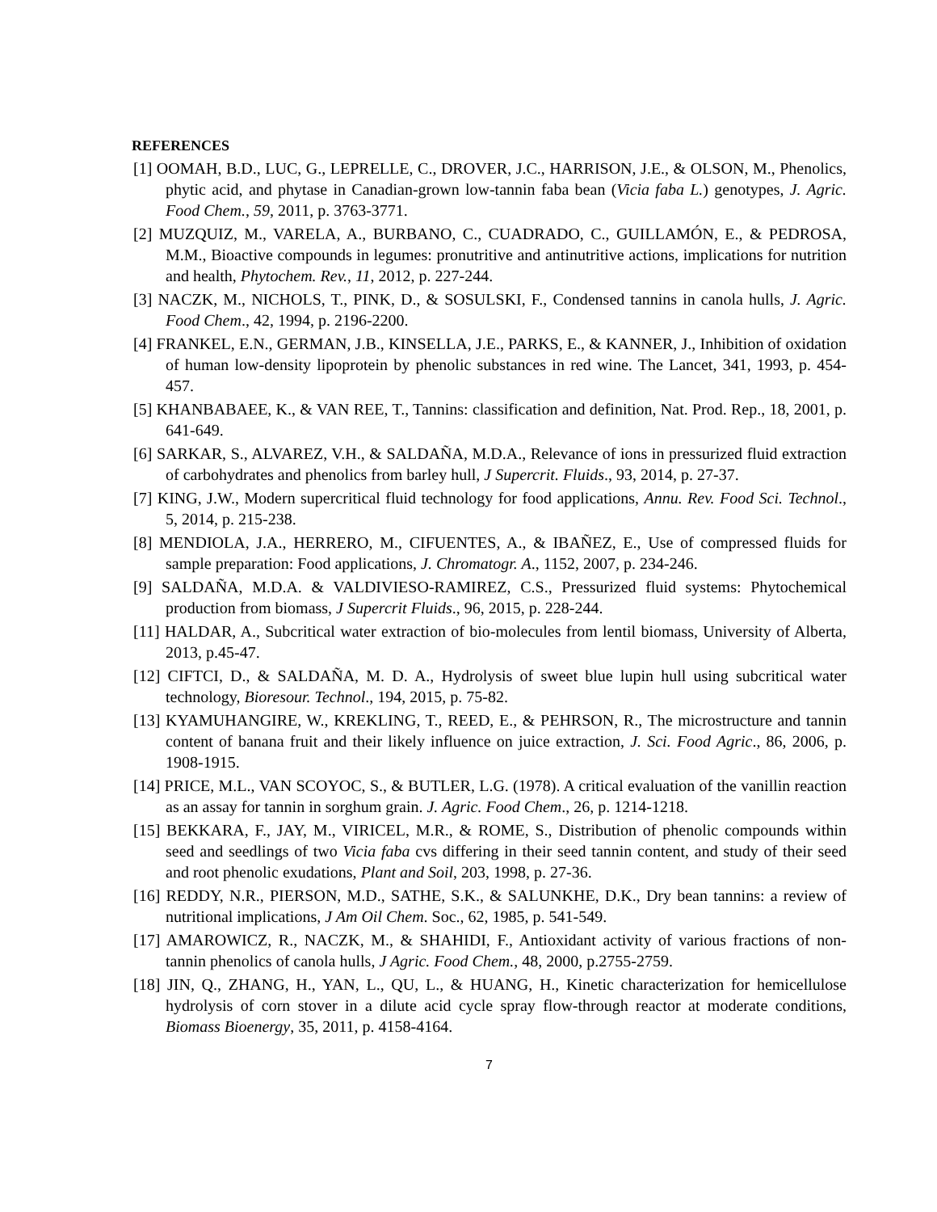REFERENCES
[1] OOMAH, B.D., LUC, G., LEPRELLE, C., DROVER, J.C., HARRISON, J.E., & OLSON, M., Phenolics, phytic acid, and phytase in Canadian-grown low-tannin faba bean (Vicia faba L.) genotypes, J. Agric. Food Chem., 59, 2011, p. 3763-3771.
[2] MUZQUIZ, M., VARELA, A., BURBANO, C., CUADRADO, C., GUILLAMÓN, E., & PEDROSA, M.M., Bioactive compounds in legumes: pronutritive and antinutritive actions, implications for nutrition and health, Phytochem. Rev., 11, 2012, p. 227-244.
[3] NACZK, M., NICHOLS, T., PINK, D., & SOSULSKI, F., Condensed tannins in canola hulls, J. Agric. Food Chem., 42, 1994, p. 2196-2200.
[4] FRANKEL, E.N., GERMAN, J.B., KINSELLA, J.E., PARKS, E., & KANNER, J., Inhibition of oxidation of human low-density lipoprotein by phenolic substances in red wine. The Lancet, 341, 1993, p. 454-457.
[5] KHANBABAEE, K., & VAN REE, T., Tannins: classification and definition, Nat. Prod. Rep., 18, 2001, p. 641-649.
[6] SARKAR, S., ALVAREZ, V.H., & SALDAÑA, M.D.A., Relevance of ions in pressurized fluid extraction of carbohydrates and phenolics from barley hull, J Supercrit. Fluids., 93, 2014, p. 27-37.
[7] KING, J.W., Modern supercritical fluid technology for food applications, Annu. Rev. Food Sci. Technol., 5, 2014, p. 215-238.
[8] MENDIOLA, J.A., HERRERO, M., CIFUENTES, A., & IBAÑEZ, E., Use of compressed fluids for sample preparation: Food applications, J. Chromatogr. A., 1152, 2007, p. 234-246.
[9] SALDAÑA, M.D.A. & VALDIVIESO-RAMIREZ, C.S., Pressurized fluid systems: Phytochemical production from biomass, J Supercrit Fluids., 96, 2015, p. 228-244.
[11] HALDAR, A., Subcritical water extraction of bio-molecules from lentil biomass, University of Alberta, 2013, p.45-47.
[12] CIFTCI, D., & SALDAÑA, M. D. A., Hydrolysis of sweet blue lupin hull using subcritical water technology, Bioresour. Technol., 194, 2015, p. 75-82.
[13] KYAMUHANGIRE, W., KREKLING, T., REED, E., & PEHRSON, R., The microstructure and tannin content of banana fruit and their likely influence on juice extraction, J. Sci. Food Agric., 86, 2006, p. 1908-1915.
[14] PRICE, M.L., VAN SCOYOC, S., & BUTLER, L.G. (1978). A critical evaluation of the vanillin reaction as an assay for tannin in sorghum grain. J. Agric. Food Chem., 26, p. 1214-1218.
[15] BEKKARA, F., JAY, M., VIRICEL, M.R., & ROME, S., Distribution of phenolic compounds within seed and seedlings of two Vicia faba cvs differing in their seed tannin content, and study of their seed and root phenolic exudations, Plant and Soil, 203, 1998, p. 27-36.
[16] REDDY, N.R., PIERSON, M.D., SATHE, S.K., & SALUNKHE, D.K., Dry bean tannins: a review of nutritional implications, J Am Oil Chem. Soc., 62, 1985, p. 541-549.
[17] AMAROWICZ, R., NACZK, M., & SHAHIDI, F., Antioxidant activity of various fractions of non-tannin phenolics of canola hulls, J Agric. Food Chem., 48, 2000, p.2755-2759.
[18] JIN, Q., ZHANG, H., YAN, L., QU, L., & HUANG, H., Kinetic characterization for hemicellulose hydrolysis of corn stover in a dilute acid cycle spray flow-through reactor at moderate conditions, Biomass Bioenergy, 35, 2011, p. 4158-4164.
7